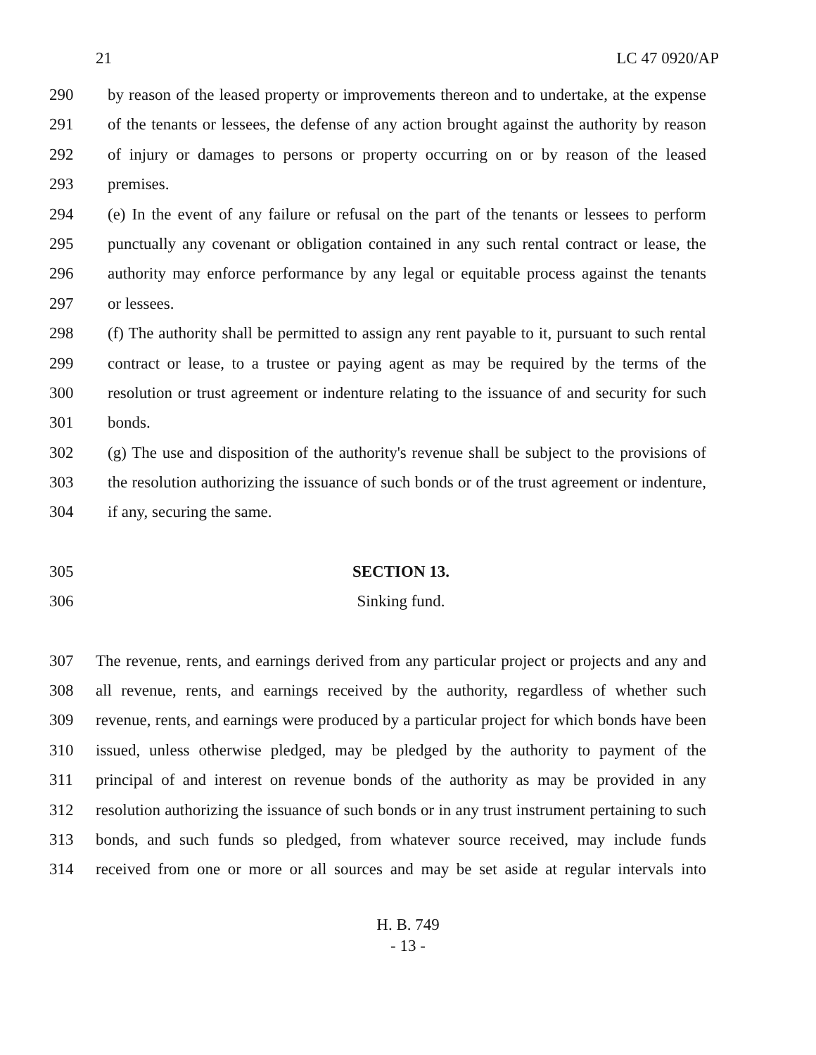21 LC 47 0920/AP
290 by reason of the leased property or improvements thereon and to undertake, at the expense
291 of the tenants or lessees, the defense of any action brought against the authority by reason
292 of injury or damages to persons or property occurring on or by reason of the leased
293 premises.
294 (e) In the event of any failure or refusal on the part of the tenants or lessees to perform
295 punctually any covenant or obligation contained in any such rental contract or lease, the
296 authority may enforce performance by any legal or equitable process against the tenants
297 or lessees.
298 (f) The authority shall be permitted to assign any rent payable to it, pursuant to such rental
299 contract or lease, to a trustee or paying agent as may be required by the terms of the
300 resolution or trust agreement or indenture relating to the issuance of and security for such
301 bonds.
302 (g) The use and disposition of the authority's revenue shall be subject to the provisions of
303 the resolution authorizing the issuance of such bonds or of the trust agreement or indenture,
304 if any, securing the same.
305 SECTION 13.
306 Sinking fund.
307 The revenue, rents, and earnings derived from any particular project or projects and any and
308 all revenue, rents, and earnings received by the authority, regardless of whether such
309 revenue, rents, and earnings were produced by a particular project for which bonds have been
310 issued, unless otherwise pledged, may be pledged by the authority to payment of the
311 principal of and interest on revenue bonds of the authority as may be provided in any
312 resolution authorizing the issuance of such bonds or in any trust instrument pertaining to such
313 bonds, and such funds so pledged, from whatever source received, may include funds
314 received from one or more or all sources and may be set aside at regular intervals into
H. B. 749
- 13 -